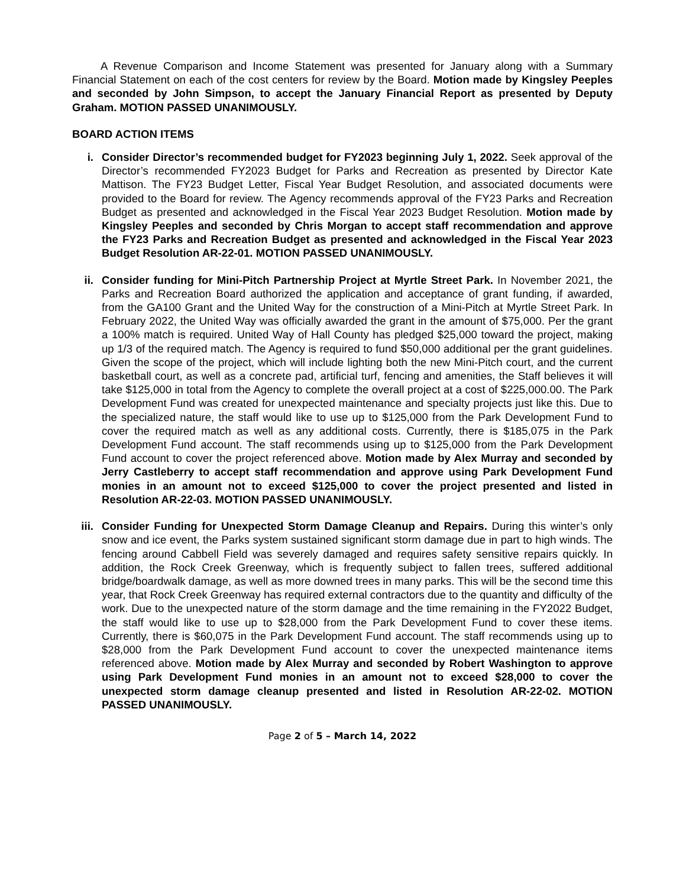A Revenue Comparison and Income Statement was presented for January along with a Summary Financial Statement on each of the cost centers for review by the Board. Motion made by Kingsley Peeples and seconded by John Simpson, to accept the January Financial Report as presented by Deputy Graham. MOTION PASSED UNANIMOUSLY.
BOARD ACTION ITEMS
i. Consider Director’s recommended budget for FY2023 beginning July 1, 2022. Seek approval of the Director’s recommended FY2023 Budget for Parks and Recreation as presented by Director Kate Mattison. The FY23 Budget Letter, Fiscal Year Budget Resolution, and associated documents were provided to the Board for review. The Agency recommends approval of the FY23 Parks and Recreation Budget as presented and acknowledged in the Fiscal Year 2023 Budget Resolution. Motion made by Kingsley Peeples and seconded by Chris Morgan to accept staff recommendation and approve the FY23 Parks and Recreation Budget as presented and acknowledged in the Fiscal Year 2023 Budget Resolution AR-22-01. MOTION PASSED UNANIMOUSLY.
ii. Consider funding for Mini-Pitch Partnership Project at Myrtle Street Park. In November 2021, the Parks and Recreation Board authorized the application and acceptance of grant funding, if awarded, from the GA100 Grant and the United Way for the construction of a Mini-Pitch at Myrtle Street Park. In February 2022, the United Way was officially awarded the grant in the amount of $75,000. Per the grant a 100% match is required. United Way of Hall County has pledged $25,000 toward the project, making up 1/3 of the required match. The Agency is required to fund $50,000 additional per the grant guidelines. Given the scope of the project, which will include lighting both the new Mini-Pitch court, and the current basketball court, as well as a concrete pad, artificial turf, fencing and amenities, the Staff believes it will take $125,000 in total from the Agency to complete the overall project at a cost of $225,000.00. The Park Development Fund was created for unexpected maintenance and specialty projects just like this. Due to the specialized nature, the staff would like to use up to $125,000 from the Park Development Fund to cover the required match as well as any additional costs. Currently, there is $185,075 in the Park Development Fund account. The staff recommends using up to $125,000 from the Park Development Fund account to cover the project referenced above. Motion made by Alex Murray and seconded by Jerry Castleberry to accept staff recommendation and approve using Park Development Fund monies in an amount not to exceed $125,000 to cover the project presented and listed in Resolution AR-22-03. MOTION PASSED UNANIMOUSLY.
iii.
Consider Funding for Unexpected Storm Damage Cleanup and Repairs. During this winter’s only snow and ice event, the Parks system sustained significant storm damage due in part to high winds. The fencing around Cabbell Field was severely damaged and requires safety sensitive repairs quickly. In addition, the Rock Creek Greenway, which is frequently subject to fallen trees, suffered additional bridge/boardwalk damage, as well as more downed trees in many parks. This will be the second time this year, that Rock Creek Greenway has required external contractors due to the quantity and difficulty of the work. Due to the unexpected nature of the storm damage and the time remaining in the FY2022 Budget, the staff would like to use up to $28,000 from the Park Development Fund to cover these items. Currently, there is $60,075 in the Park Development Fund account. The staff recommends using up to $28,000 from the Park Development Fund account to cover the unexpected maintenance items referenced above. Motion made by Alex Murray and seconded by Robert Washington to approve using Park Development Fund monies in an amount not to exceed $28,000 to cover the unexpected storm damage cleanup presented and listed in Resolution AR-22-02. MOTION PASSED UNANIMOUSLY.
Page 2 of 5 – March 14, 2022